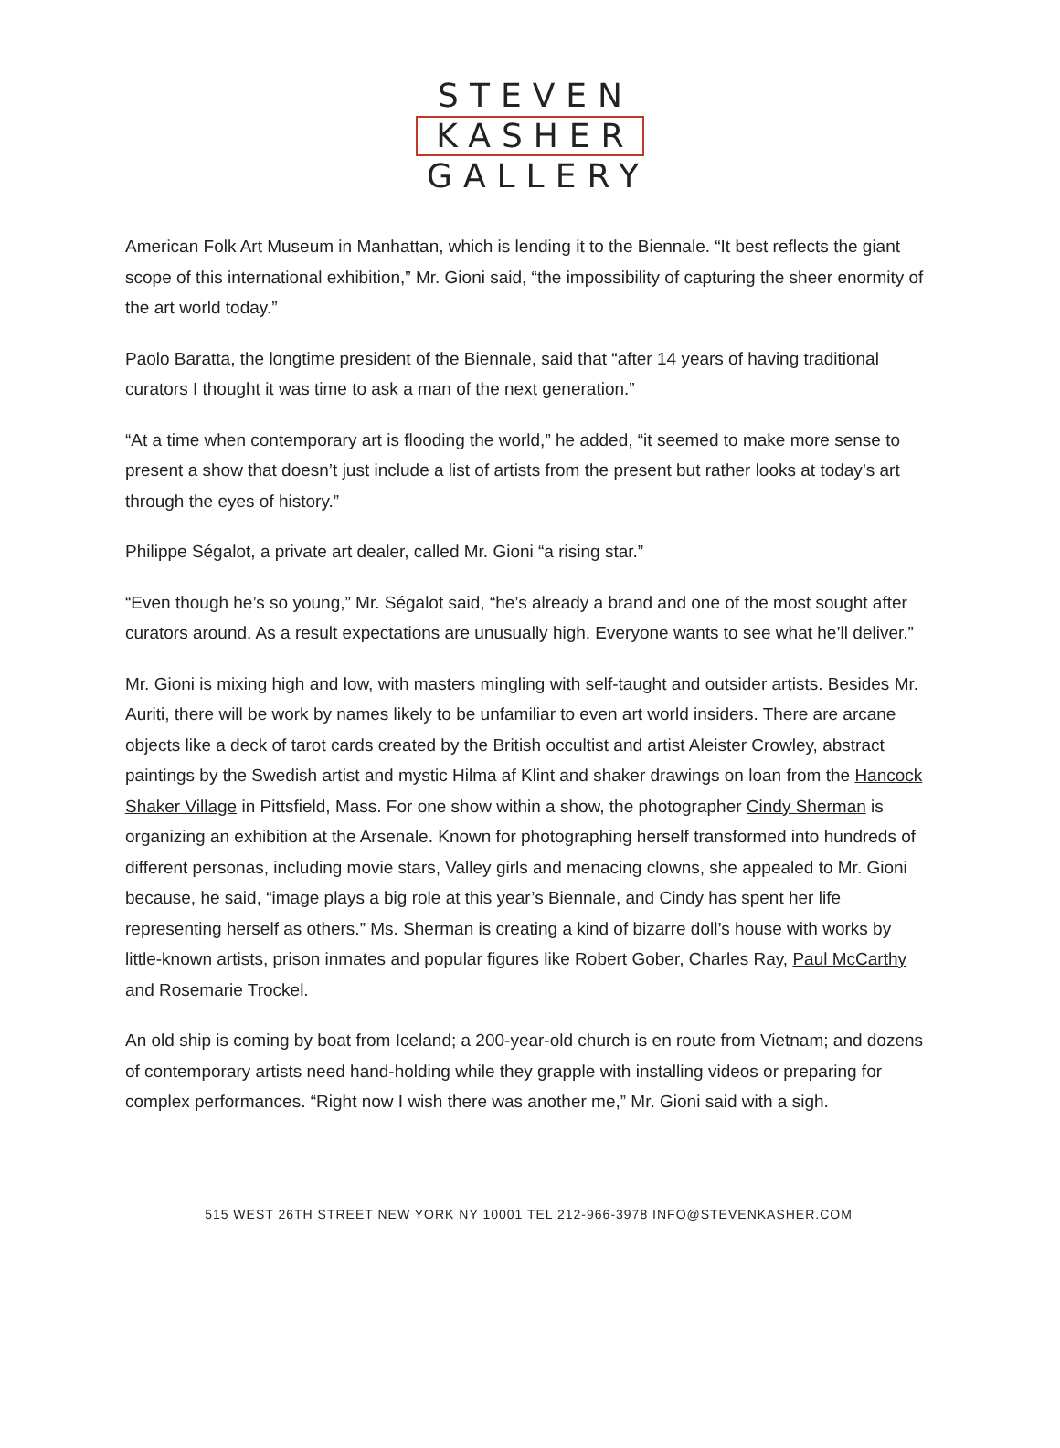STEVEN
KASHER
GALLERY
American Folk Art Museum in Manhattan, which is lending it to the Biennale. “It best reflects the giant scope of this international exhibition,” Mr. Gioni said, “the impossibility of capturing the sheer enormity of the art world today.”
Paolo Baratta, the longtime president of the Biennale, said that “after 14 years of having traditional curators I thought it was time to ask a man of the next generation.”
“At a time when contemporary art is flooding the world,” he added, “it seemed to make more sense to present a show that doesn’t just include a list of artists from the present but rather looks at today’s art through the eyes of history.”
Philippe Ségalot, a private art dealer, called Mr. Gioni “a rising star.”
“Even though he’s so young,” Mr. Ségalot said, “he’s already a brand and one of the most sought after curators around. As a result expectations are unusually high. Everyone wants to see what he’ll deliver.”
Mr. Gioni is mixing high and low, with masters mingling with self-taught and outsider artists. Besides Mr. Auriti, there will be work by names likely to be unfamiliar to even art world insiders. There are arcane objects like a deck of tarot cards created by the British occultist and artist Aleister Crowley, abstract paintings by the Swedish artist and mystic Hilma af Klint and shaker drawings on loan from the Hancock Shaker Village in Pittsfield, Mass. For one show within a show, the photographer Cindy Sherman is organizing an exhibition at the Arsenale. Known for photographing herself transformed into hundreds of different personas, including movie stars, Valley girls and menacing clowns, she appealed to Mr. Gioni because, he said, “image plays a big role at this year’s Biennale, and Cindy has spent her life representing herself as others.” Ms. Sherman is creating a kind of bizarre doll’s house with works by little-known artists, prison inmates and popular figures like Robert Gober, Charles Ray, Paul McCarthy and Rosemarie Trockel.
An old ship is coming by boat from Iceland; a 200-year-old church is en route from Vietnam; and dozens of contemporary artists need hand-holding while they grapple with installing videos or preparing for complex performances. “Right now I wish there was another me,” Mr. Gioni said with a sigh.
515 WEST 26TH STREET NEW YORK NY 10001 TEL 212-966-3978 INFO@STEVENKASHER.COM